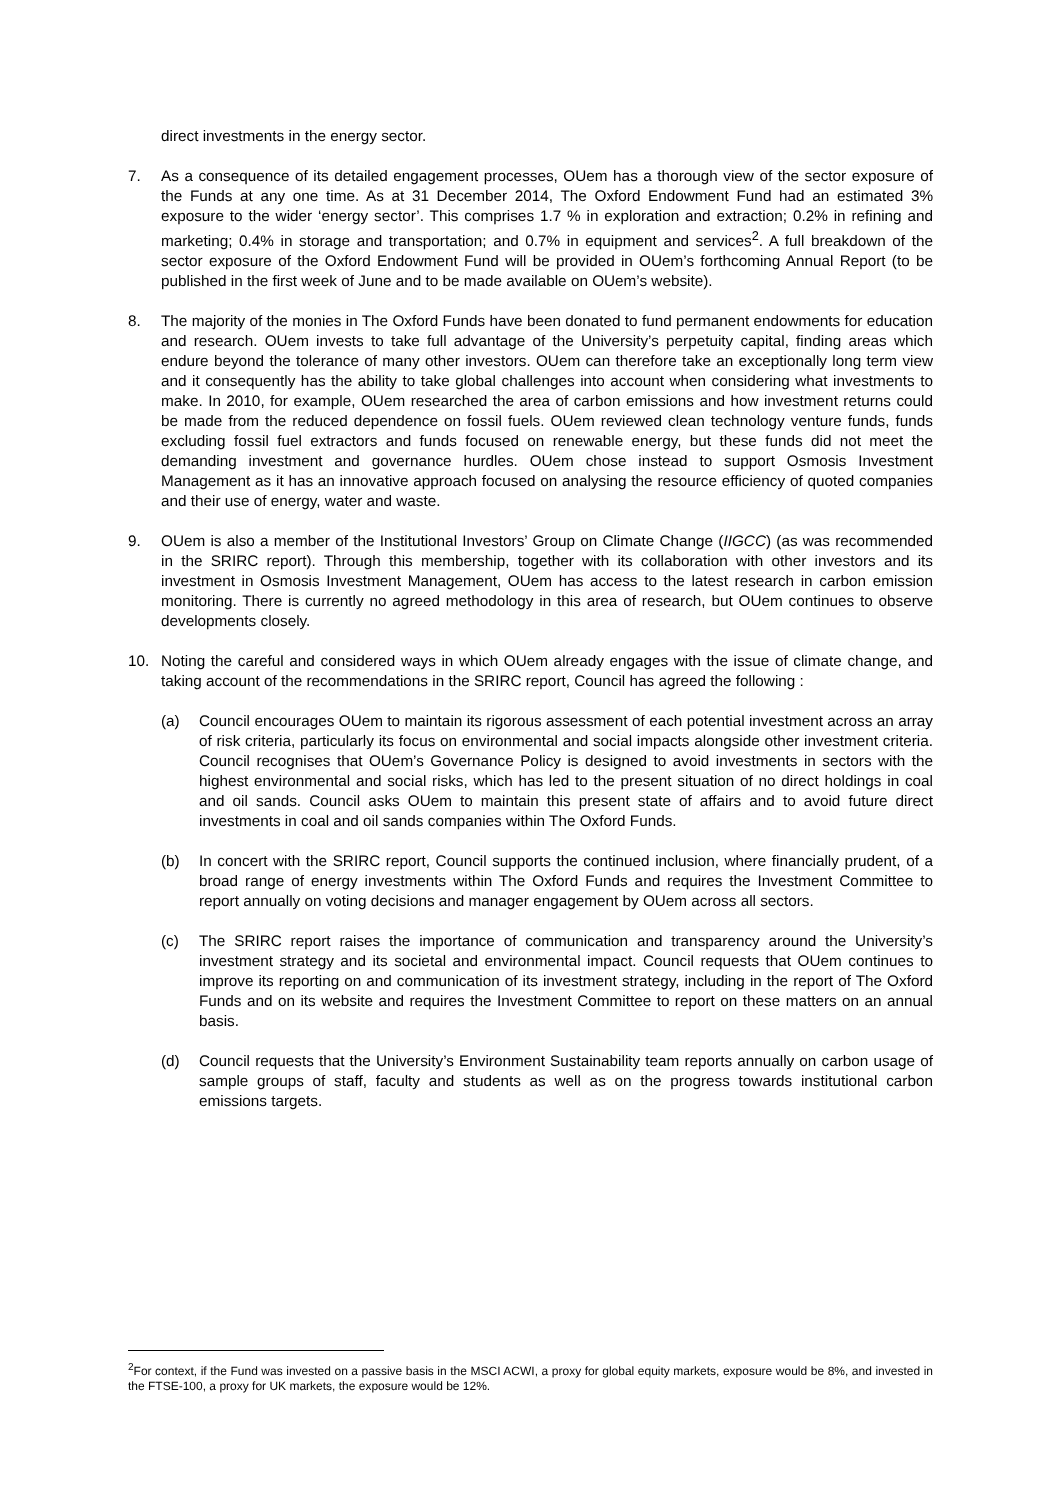direct investments in the energy sector.
7. As a consequence of its detailed engagement processes, OUem has a thorough view of the sector exposure of the Funds at any one time. As at 31 December 2014, The Oxford Endowment Fund had an estimated 3% exposure to the wider ‘energy sector’. This comprises 1.7 % in exploration and extraction; 0.2% in refining and marketing; 0.4% in storage and transportation; and 0.7% in equipment and services<sup>2</sup>. A full breakdown of the sector exposure of the Oxford Endowment Fund will be provided in OUem’s forthcoming Annual Report (to be published in the first week of June and to be made available on OUem’s website).
8. The majority of the monies in The Oxford Funds have been donated to fund permanent endowments for education and research. OUem invests to take full advantage of the University’s perpetuity capital, finding areas which endure beyond the tolerance of many other investors. OUem can therefore take an exceptionally long term view and it consequently has the ability to take global challenges into account when considering what investments to make. In 2010, for example, OUem researched the area of carbon emissions and how investment returns could be made from the reduced dependence on fossil fuels. OUem reviewed clean technology venture funds, funds excluding fossil fuel extractors and funds focused on renewable energy, but these funds did not meet the demanding investment and governance hurdles. OUem chose instead to support Osmosis Investment Management as it has an innovative approach focused on analysing the resource efficiency of quoted companies and their use of energy, water and waste.
9. OUem is also a member of the Institutional Investors’ Group on Climate Change (IIGCC) (as was recommended in the SRIRC report). Through this membership, together with its collaboration with other investors and its investment in Osmosis Investment Management, OUem has access to the latest research in carbon emission monitoring. There is currently no agreed methodology in this area of research, but OUem continues to observe developments closely.
10. Noting the careful and considered ways in which OUem already engages with the issue of climate change, and taking account of the recommendations in the SRIRC report, Council has agreed the following :
(a) Council encourages OUem to maintain its rigorous assessment of each potential investment across an array of risk criteria, particularly its focus on environmental and social impacts alongside other investment criteria. Council recognises that OUem’s Governance Policy is designed to avoid investments in sectors with the highest environmental and social risks, which has led to the present situation of no direct holdings in coal and oil sands. Council asks OUem to maintain this present state of affairs and to avoid future direct investments in coal and oil sands companies within The Oxford Funds.
(b) In concert with the SRIRC report, Council supports the continued inclusion, where financially prudent, of a broad range of energy investments within The Oxford Funds and requires the Investment Committee to report annually on voting decisions and manager engagement by OUem across all sectors.
(c) The SRIRC report raises the importance of communication and transparency around the University’s investment strategy and its societal and environmental impact. Council requests that OUem continues to improve its reporting on and communication of its investment strategy, including in the report of The Oxford Funds and on its website and requires the Investment Committee to report on these matters on an annual basis.
(d) Council requests that the University’s Environment Sustainability team reports annually on carbon usage of sample groups of staff, faculty and students as well as on the progress towards institutional carbon emissions targets.
<sup>2</sup> For context, if the Fund was invested on a passive basis in the MSCI ACWI, a proxy for global equity markets, exposure would be 8%, and invested in the FTSE-100, a proxy for UK markets, the exposure would be 12%.